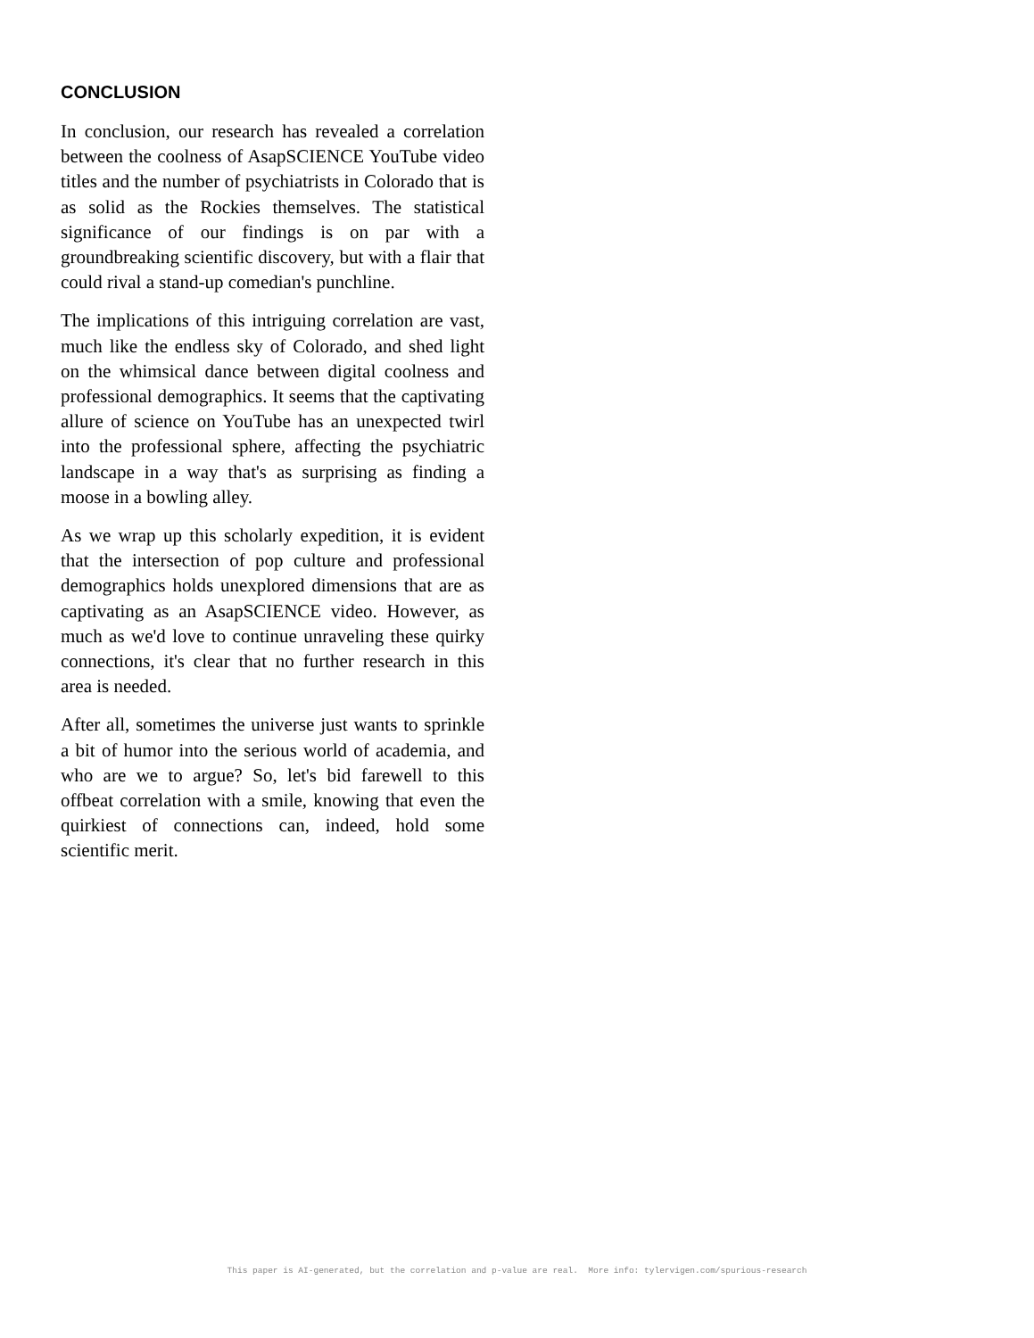CONCLUSION
In conclusion, our research has revealed a correlation between the coolness of AsapSCIENCE YouTube video titles and the number of psychiatrists in Colorado that is as solid as the Rockies themselves. The statistical significance of our findings is on par with a groundbreaking scientific discovery, but with a flair that could rival a stand-up comedian's punchline.
The implications of this intriguing correlation are vast, much like the endless sky of Colorado, and shed light on the whimsical dance between digital coolness and professional demographics. It seems that the captivating allure of science on YouTube has an unexpected twirl into the professional sphere, affecting the psychiatric landscape in a way that's as surprising as finding a moose in a bowling alley.
As we wrap up this scholarly expedition, it is evident that the intersection of pop culture and professional demographics holds unexplored dimensions that are as captivating as an AsapSCIENCE video. However, as much as we'd love to continue unraveling these quirky connections, it's clear that no further research in this area is needed.
After all, sometimes the universe just wants to sprinkle a bit of humor into the serious world of academia, and who are we to argue? So, let's bid farewell to this offbeat correlation with a smile, knowing that even the quirkiest of connections can, indeed, hold some scientific merit.
This paper is AI-generated, but the correlation and p-value are real. More info: tylervigen.com/spurious-research